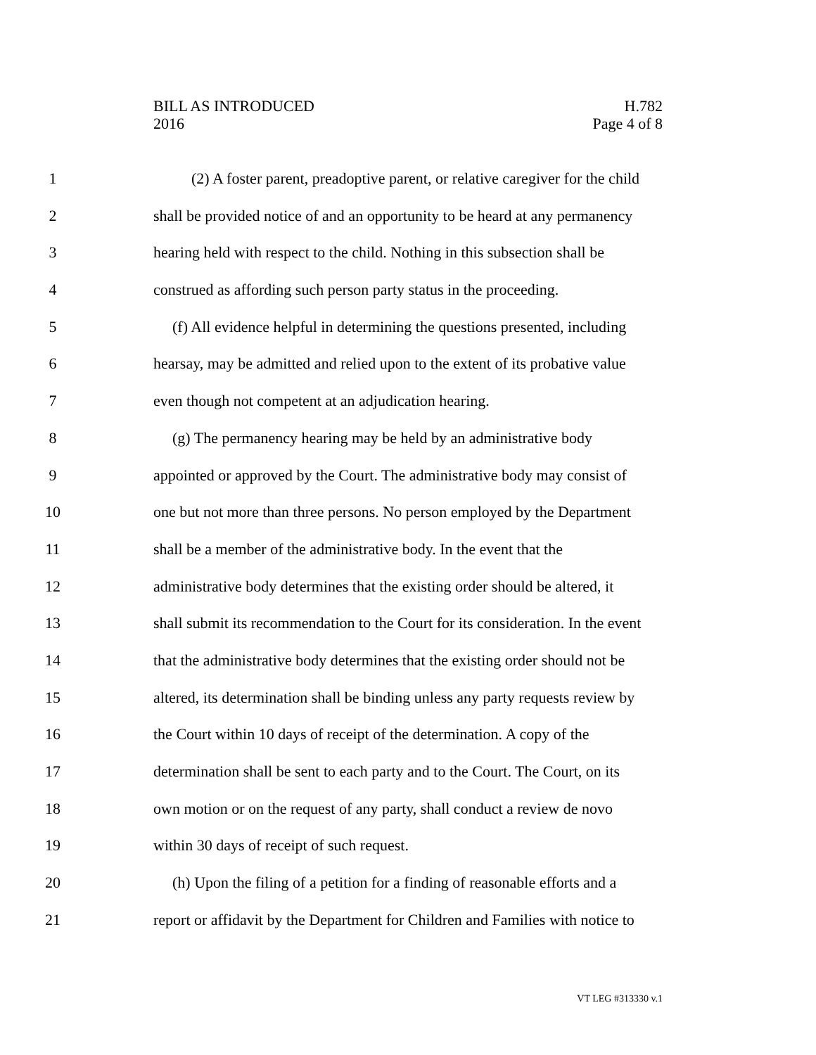BILL AS INTRODUCED
2016
H.782
Page 4 of 8
1 (2) A foster parent, preadoptive parent, or relative caregiver for the child
2 shall be provided notice of and an opportunity to be heard at any permanency
3 hearing held with respect to the child. Nothing in this subsection shall be
4 construed as affording such person party status in the proceeding.
5 (f) All evidence helpful in determining the questions presented, including
6 hearsay, may be admitted and relied upon to the extent of its probative value
7 even though not competent at an adjudication hearing.
8 (g) The permanency hearing may be held by an administrative body
9 appointed or approved by the Court. The administrative body may consist of
10 one but not more than three persons. No person employed by the Department
11 shall be a member of the administrative body. In the event that the
12 administrative body determines that the existing order should be altered, it
13 shall submit its recommendation to the Court for its consideration. In the event
14 that the administrative body determines that the existing order should not be
15 altered, its determination shall be binding unless any party requests review by
16 the Court within 10 days of receipt of the determination. A copy of the
17 determination shall be sent to each party and to the Court. The Court, on its
18 own motion or on the request of any party, shall conduct a review de novo
19 within 30 days of receipt of such request.
20 (h) Upon the filing of a petition for a finding of reasonable efforts and a
21 report or affidavit by the Department for Children and Families with notice to
VT LEG #313330 v.1